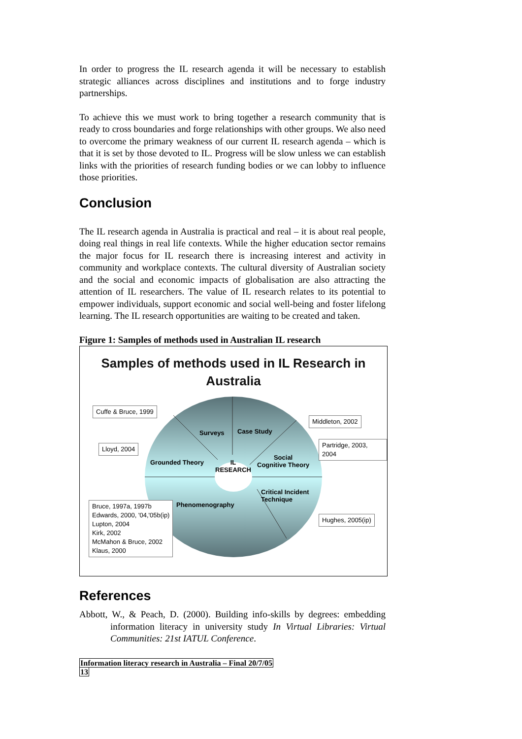In order to progress the IL research agenda it will be necessary to establish strategic alliances across disciplines and institutions and to forge industry partnerships.
To achieve this we must work to bring together a research community that is ready to cross boundaries and forge relationships with other groups. We also need to overcome the primary weakness of our current IL research agenda – which is that it is set by those devoted to IL. Progress will be slow unless we can establish links with the priorities of research funding bodies or we can lobby to influence those priorities.
Conclusion
The IL research agenda in Australia is practical and real – it is about real people, doing real things in real life contexts. While the higher education sector remains the major focus for IL research there is increasing interest and activity in community and workplace contexts. The cultural diversity of Australian society and the social and economic impacts of globalisation are also attracting the attention of IL researchers. The value of IL research relates to its potential to empower individuals, support economic and social well-being and foster lifelong learning. The IL research opportunities are waiting to be created and taken.
Figure 1: Samples of methods used in Australian IL research
Samples of methods used in IL Research in
Australia
Surveys Case Study
Grounded Theory
IL
RESEARCH
Social
Cognitive Theory
Critical Incident
Technique
Phenomenography
Cuffe & Bruce, 1999
Middleton, 2002
Lloyd, 2004
Partridge, 2003, 2004
Hughes, 2005(ip)
Bruce, 1997a, 1997b
Edwards, 2000, '04,'05b(ip)
Lupton, 2004
Kirk, 2002
McMahon & Bruce, 2002
Klaus, 2000
References
Abbott, W., & Peach, D. (2000). Building info-skills by degrees: embedding information literacy in university study In Virtual Libraries: Virtual Communities: 21st IATUL Conference.
Information literacy research in Australia – Final 20/7/05
13